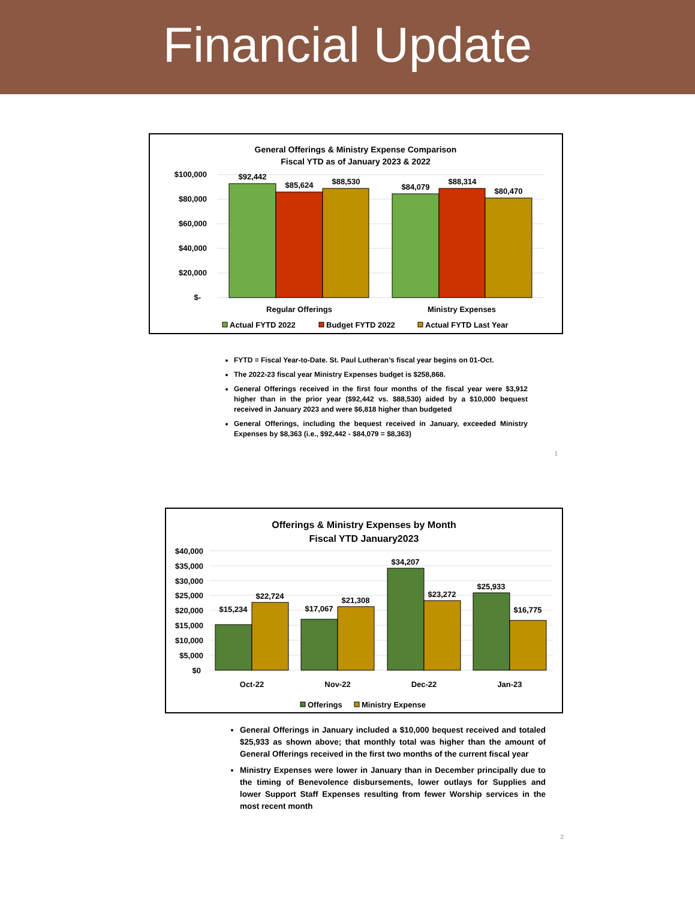Financial Update
General Offerings & Ministry Expense Comparison
Fiscal YTD as of January 2023 & 2022
$100,000
$80,000
$60,000
$40,000
$20,000
$-
$92,442
$85,624
$88,530
$84,079
$88,314
$80,470
Regular Offerings
Ministry Expenses
Actual FYTD 2022
Budget FYTD 2022
Actual FYTD Last Year
FYTD = Fiscal Year-to-Date. St. Paul Lutheran’s fiscal year begins on 01-Oct.
The 2022-23 fiscal year Ministry Expenses budget is $258,868.
General Offerings received in the first four months of the fiscal year were $3,912 higher than in the prior year ($92,442 vs. $88,530) aided by a $10,000 bequest received in January 2023 and were $6,818 higher than budgeted
General Offerings, including the bequest received in January, exceeded Ministry Expenses by $8,363 (i.e., $92,442 - $84,079 = $8,363)
1
Offerings & Ministry Expenses by Month
Fiscal YTD January2023
$40,000
$35,000
$30,000
$25,000
$20,000
$15,000
$10,000
$5,000
$0
$15,234
$22,724
$17,067
$21,308
$34,207
$23,272
$25,933
$16,775
Oct-22
Nov-22
Dec-22
Jan-23
Offerings
Ministry Expense
General Offerings in January included a $10,000 bequest received and totaled $25,933 as shown above; that monthly total was higher than the amount of General Offerings received in the first two months of the current fiscal year
Ministry Expenses were lower in January than in December principally due to the timing of Benevolence disbursements, lower outlays for Supplies and lower Support Staff Expenses resulting from fewer Worship services in the most recent month
2